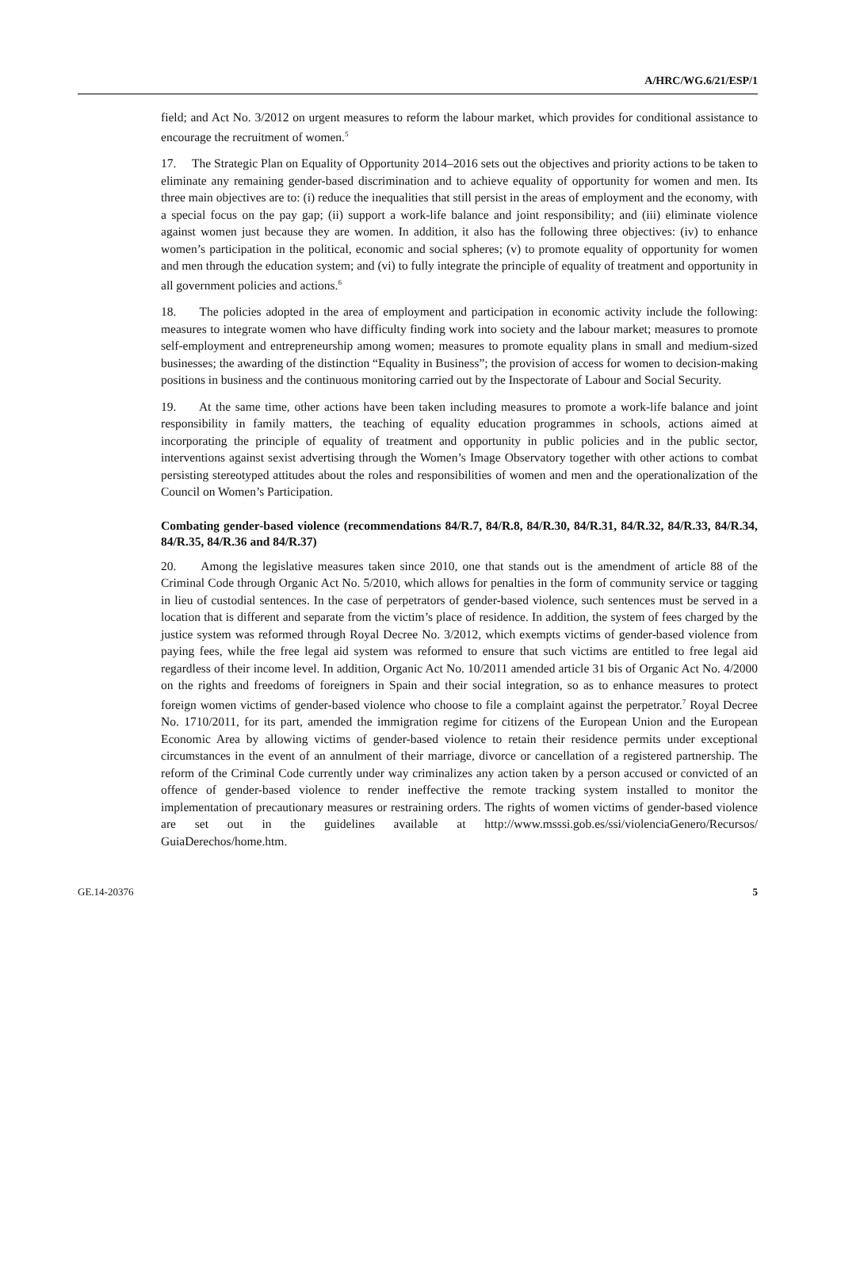A/HRC/WG.6/21/ESP/1
field; and Act No. 3/2012 on urgent measures to reform the labour market, which provides for conditional assistance to encourage the recruitment of women.<sup>5</sup>
17. The Strategic Plan on Equality of Opportunity 2014–2016 sets out the objectives and priority actions to be taken to eliminate any remaining gender-based discrimination and to achieve equality of opportunity for women and men. Its three main objectives are to: (i) reduce the inequalities that still persist in the areas of employment and the economy, with a special focus on the pay gap; (ii) support a work-life balance and joint responsibility; and (iii) eliminate violence against women just because they are women. In addition, it also has the following three objectives: (iv) to enhance women’s participation in the political, economic and social spheres; (v) to promote equality of opportunity for women and men through the education system; and (vi) to fully integrate the principle of equality of treatment and opportunity in all government policies and actions.<sup>6</sup>
18. The policies adopted in the area of employment and participation in economic activity include the following: measures to integrate women who have difficulty finding work into society and the labour market; measures to promote self-employment and entrepreneurship among women; measures to promote equality plans in small and medium-sized businesses; the awarding of the distinction “Equality in Business”; the provision of access for women to decision-making positions in business and the continuous monitoring carried out by the Inspectorate of Labour and Social Security.
19. At the same time, other actions have been taken including measures to promote a work-life balance and joint responsibility in family matters, the teaching of equality education programmes in schools, actions aimed at incorporating the principle of equality of treatment and opportunity in public policies and in the public sector, interventions against sexist advertising through the Women’s Image Observatory together with other actions to combat persisting stereotyped attitudes about the roles and responsibilities of women and men and the operationalization of the Council on Women’s Participation.
Combating gender-based violence (recommendations 84/R.7, 84/R.8, 84/R.30, 84/R.31, 84/R.32, 84/R.33, 84/R.34, 84/R.35, 84/R.36 and 84/R.37)
20. Among the legislative measures taken since 2010, one that stands out is the amendment of article 88 of the Criminal Code through Organic Act No. 5/2010, which allows for penalties in the form of community service or tagging in lieu of custodial sentences. In the case of perpetrators of gender-based violence, such sentences must be served in a location that is different and separate from the victim’s place of residence. In addition, the system of fees charged by the justice system was reformed through Royal Decree No. 3/2012, which exempts victims of gender-based violence from paying fees, while the free legal aid system was reformed to ensure that such victims are entitled to free legal aid regardless of their income level. In addition, Organic Act No. 10/2011 amended article 31 bis of Organic Act No. 4/2000 on the rights and freedoms of foreigners in Spain and their social integration, so as to enhance measures to protect foreign women victims of gender-based violence who choose to file a complaint against the perpetrator.<sup>7</sup> Royal Decree No. 1710/2011, for its part, amended the immigration regime for citizens of the European Union and the European Economic Area by allowing victims of gender-based violence to retain their residence permits under exceptional circumstances in the event of an annulment of their marriage, divorce or cancellation of a registered partnership. The reform of the Criminal Code currently under way criminalizes any action taken by a person accused or convicted of an offence of gender-based violence to render ineffective the remote tracking system installed to monitor the implementation of precautionary measures or restraining orders. The rights of women victims of gender-based violence are set out in the guidelines available at http://www.msssi.gob.es/ssi/violenciaGenero/Recursos/ GuiaDerechos/home.htm.
GE.14-20376 5